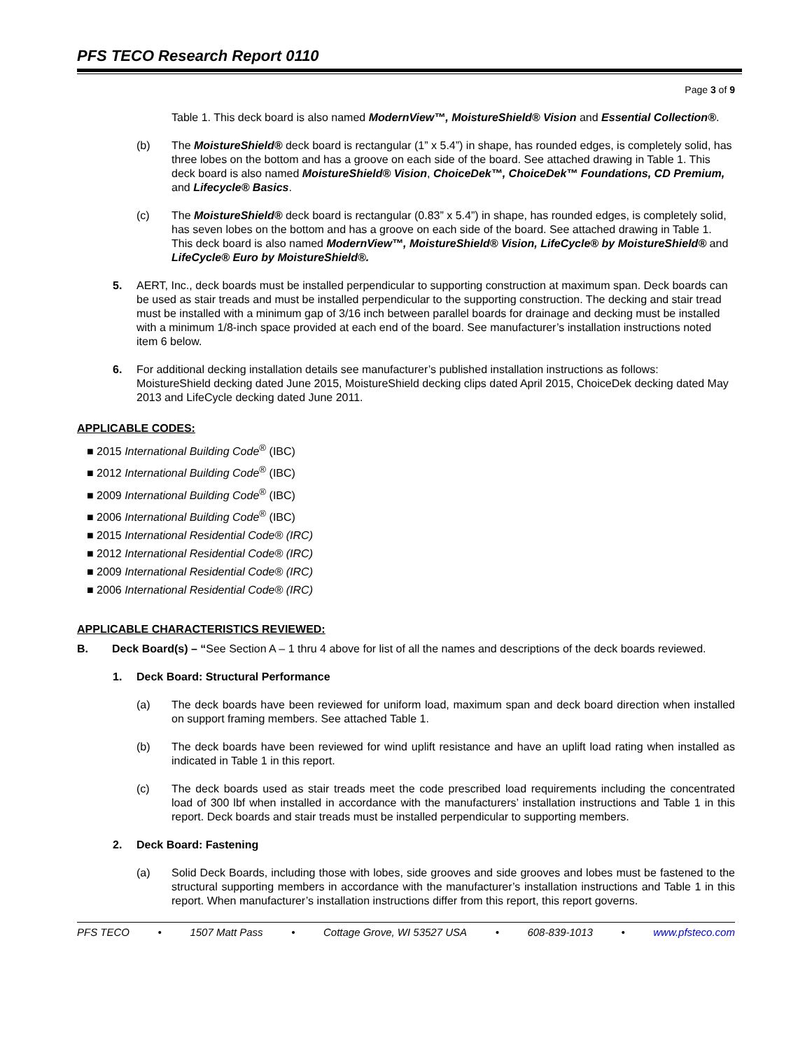PFS TECO Research Report 0110
Page 3 of 9
Table 1. This deck board is also named ModernView™, MoistureShield® Vision and Essential Collection®.
(b) The MoistureShield® deck board is rectangular (1” x 5.4”) in shape, has rounded edges, is completely solid, has three lobes on the bottom and has a groove on each side of the board. See attached drawing in Table 1. This deck board is also named MoistureShield® Vision, ChoiceDek™, ChoiceDek™ Foundations, CD Premium, and Lifecycle® Basics.
(c) The MoistureShield® deck board is rectangular (0.83” x 5.4”) in shape, has rounded edges, is completely solid, has seven lobes on the bottom and has a groove on each side of the board. See attached drawing in Table 1. This deck board is also named ModernView™, MoistureShield® Vision, LifeCycle® by MoistureShield® and LifeCycle® Euro by MoistureShield®.
5. AERT, Inc., deck boards must be installed perpendicular to supporting construction at maximum span. Deck boards can be used as stair treads and must be installed perpendicular to the supporting construction. The decking and stair tread must be installed with a minimum gap of 3/16 inch between parallel boards for drainage and decking must be installed with a minimum 1/8-inch space provided at each end of the board. See manufacturer’s installation instructions noted item 6 below.
6. For additional decking installation details see manufacturer’s published installation instructions as follows: MoistureShield decking dated June 2015, MoistureShield decking clips dated April 2015, ChoiceDek decking dated May 2013 and LifeCycle decking dated June 2011.
APPLICABLE CODES:
■ 2015 International Building Code<sup>®</sup> (IBC)
■ 2012 International Building Code<sup>®</sup> (IBC)
■ 2009 International Building Code<sup>®</sup> (IBC)
■ 2006 International Building Code<sup>®</sup> (IBC)
■ 2015 International Residential Code® (IRC)
■ 2012 International Residential Code® (IRC)
■ 2009 International Residential Code® (IRC)
■ 2006 International Residential Code® (IRC)
APPLICABLE CHARACTERISTICS REVIEWED:
B. Deck Board(s) – “See Section A – 1 thru 4 above for list of all the names and descriptions of the deck boards reviewed.
1. Deck Board: Structural Performance
(a) The deck boards have been reviewed for uniform load, maximum span and deck board direction when installed on support framing members. See attached Table 1.
(b) The deck boards have been reviewed for wind uplift resistance and have an uplift load rating when installed as indicated in Table 1 in this report.
(c) The deck boards used as stair treads meet the code prescribed load requirements including the concentrated load of 300 lbf when installed in accordance with the manufacturers’ installation instructions and Table 1 in this report. Deck boards and stair treads must be installed perpendicular to supporting members.
2. Deck Board: Fastening
(a) Solid Deck Boards, including those with lobes, side grooves and side grooves and lobes must be fastened to the structural supporting members in accordance with the manufacturer’s installation instructions and Table 1 in this report. When manufacturer’s installation instructions differ from this report, this report governs.
PFS TECO • 1507 Matt Pass • Cottage Grove, WI 53527 USA • 608-839-1013 • www.pfsteco.com